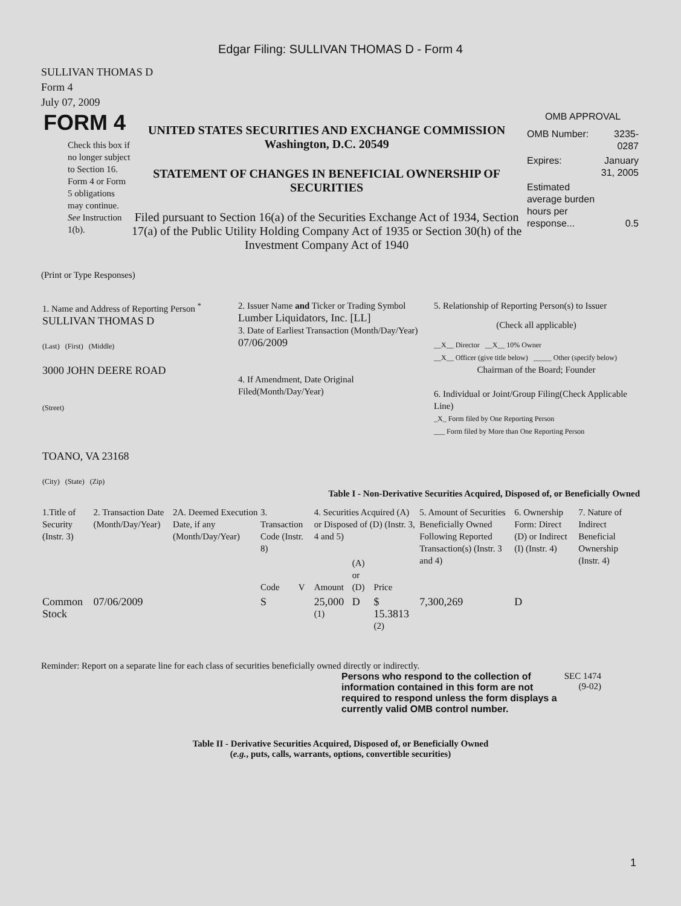Edgar Filing: SULLIVAN THOMAS D - Form 4
SULLIVAN THOMAS D
Form 4
July 07, 2009
FORM 4
Check this box if no longer subject to Section 16. Form 4 or Form 5 obligations may continue. See Instruction 1(b).
UNITED STATES SECURITIES AND EXCHANGE COMMISSION
Washington, D.C. 20549
STATEMENT OF CHANGES IN BENEFICIAL OWNERSHIP OF SECURITIES
Filed pursuant to Section 16(a) of the Securities Exchange Act of 1934, Section 17(a) of the Public Utility Holding Company Act of 1935 or Section 30(h) of the Investment Company Act of 1940
OMB APPROVAL
| OMB Number: | 3235-0287 |
| Expires: | January 31, 2005 |
| Estimated average burden hours per response... | 0.5 |
(Print or Type Responses)
| 1. Name and Address of Reporting Person <sup>*</sup> SULLIVAN THOMAS D (Last) (First) (Middle) 3000 JOHN DEERE ROAD (Street) TOANO, VA 23168 (City) (State) (Zip) | 2. Issuer Name and Ticker or Trading Symbol Lumber Liquidators, Inc. [LL] 3. Date of Earliest Transaction (Month/Day/Year) 07/06/2009 4. If Amendment, Date Original Filed(Month/Day/Year) | 5. Relationship of Reporting Person(s) to Issuer (Check all applicable) __X__ Director __X__ 10% Owner __X__ Officer (give title below) _____ Other (specify below) Chairman of the Board; Founder 6. Individual or Joint/Group Filing(Check Applicable Line) _X_ Form filed by One Reporting Person ___ Form filed by More than One Reporting Person |
Table I - Non-Derivative Securities Acquired, Disposed of, or Beneficially Owned
| 1.Title of Security (Instr. 3) | 2. Transaction Date (Month/Day/Year) | 2A. Deemed Execution Date, if any (Month/Day/Year) | 3. Transaction Code (Instr. 8) | | 4. Securities Acquired (A) or Disposed of (D) (Instr. 3, 4 and 5) | | | 5. Amount of Securities Beneficially Owned Following Reported Transaction(s) (Instr. 3 and 4) | 6. Ownership Form: Direct (D) or Indirect (I) (Instr. 4) | 7. Nature of Indirect Beneficial Ownership (Instr. 4) |
| | | | Code | V | Amount | (A) or (D) | Price | | | |
| Common Stock | 07/06/2009 | | S | | 25,000 <sup>(1)</sup> | D | $ 15.3813 <sup>(2)</sup> | 7,300,269 | D | |
Reminder: Report on a separate line for each class of securities beneficially owned directly or indirectly.
Persons who respond to the collection of information contained in this form are not required to respond unless the form displays a currently valid OMB control number.
SEC 1474 (9-02)
Table II - Derivative Securities Acquired, Disposed of, or Beneficially Owned
(e.g., puts, calls, warrants, options, convertible securities)
1